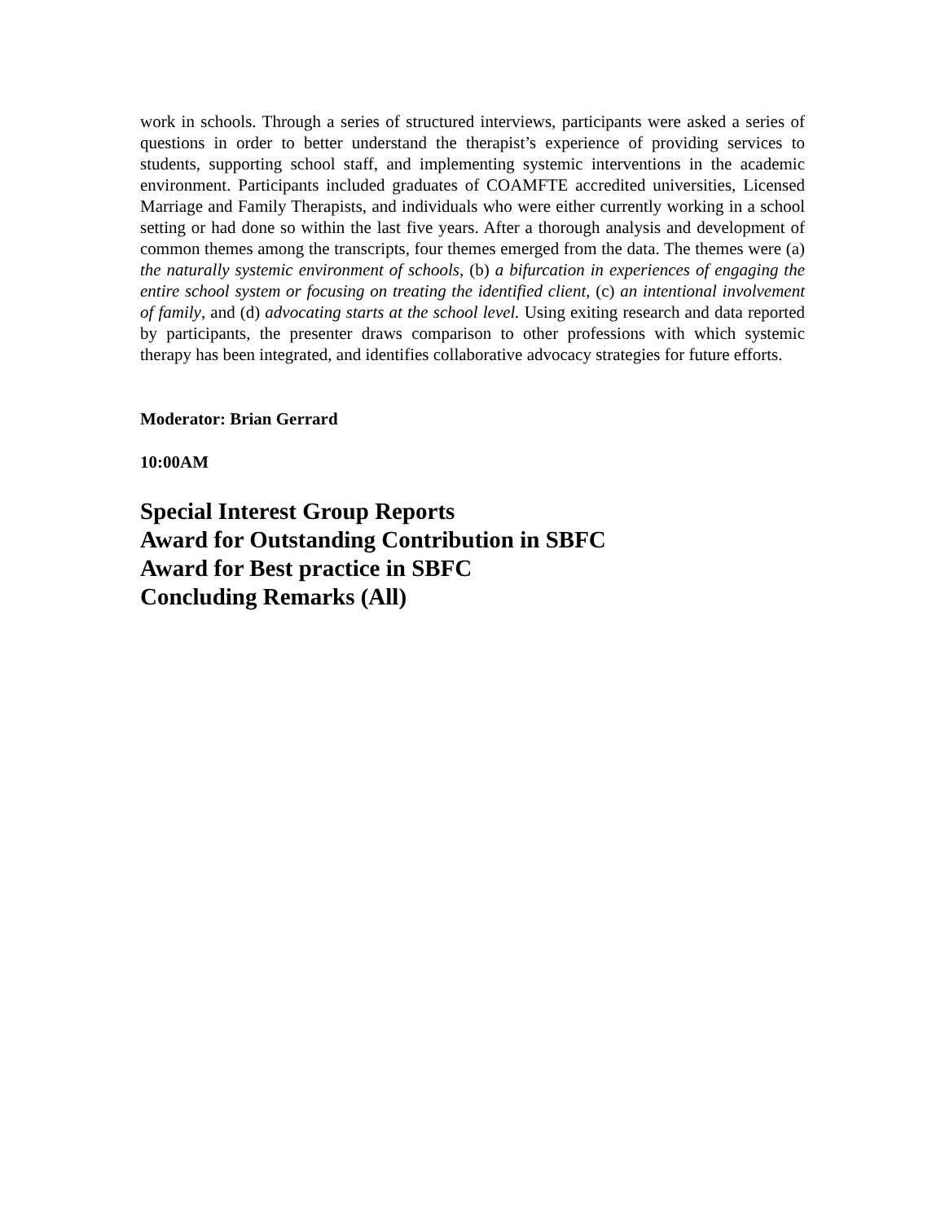work in schools. Through a series of structured interviews, participants were asked a series of questions in order to better understand the therapist’s experience of providing services to students, supporting school staff, and implementing systemic interventions in the academic environment. Participants included graduates of COAMFTE accredited universities, Licensed Marriage and Family Therapists, and individuals who were either currently working in a school setting or had done so within the last five years. After a thorough analysis and development of common themes among the transcripts, four themes emerged from the data. The themes were (a) the naturally systemic environment of schools, (b) a bifurcation in experiences of engaging the entire school system or focusing on treating the identified client, (c) an intentional involvement of family, and (d) advocating starts at the school level. Using exiting research and data reported by participants, the presenter draws comparison to other professions with which systemic therapy has been integrated, and identifies collaborative advocacy strategies for future efforts.
Moderator: Brian Gerrard
10:00AM
Special Interest Group Reports
Award for Outstanding Contribution in SBFC
Award for Best practice in SBFC
Concluding Remarks (All)